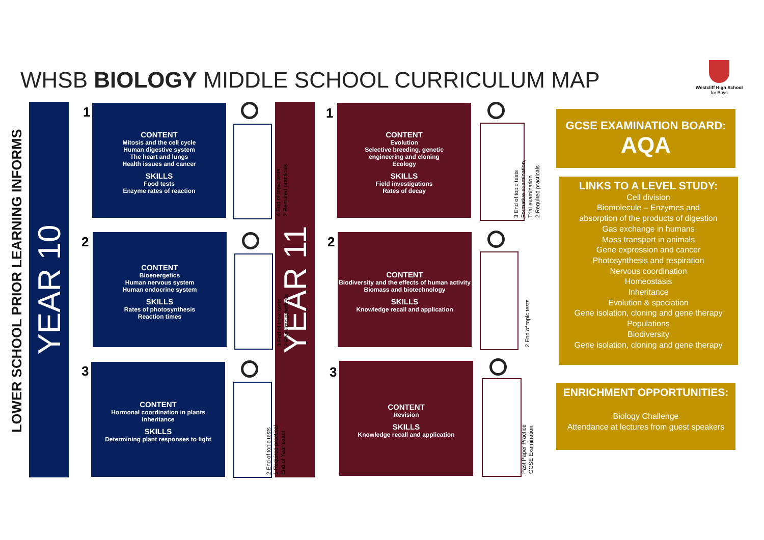WHSB BIOLOGY MIDDLE SCHOOL CURRICULUM MAP
Westcliff High School
for Boys
LOWER SCHOOL PRIOR LEARNING INFORMS
YEAR 10 YEAR 11
1
CONTENT
Mitosis and the cell cycle
Human digestive system
The heart and lungs
Health issues and cancer
SKILLS
Food tests
Enzyme rates of reaction
4 End of topic tests
2 Required practicals
2
CONTENT
Bioenergetics
Human nervous system
Human endocrine system
SKILLS
Rates of photosynthesis
Reaction times
3 End of topic tests
2 Required practicals
3
CONTENT
Hormonal coordination in plants
Inheritance
SKILLS
Determining plant responses to light
2 End of topic tests
1 Required practical
End of Year exam
1
CONTENT
Evolution
Selective breeding, genetic
engineering and cloning
Ecology
SKILLS
Field investigations
Rates of decay
3 End of topic tests
Formative examination,
Trial examination
2 Required practicals
2
CONTENT
Biodiversity and the effects of human activity
Biomass and biotechnology
SKILLS
Knowledge recall and application
2 End of topic tests
3
CONTENT
Revision
SKILLS
Knowledge recall and application
Past Paper Practice
GCSE Examination
GCSE EXAMINATION BOARD:
AQA
LINKS TO A LEVEL STUDY:
Cell division
Biomolecule – Enzymes and
absorption of the products of digestion
Gas exchange in humans
Mass transport in animals
Gene expression and cancer
Photosynthesis and respiration
Nervous coordination
Homeostasis
Inheritance
Evolution & speciation
Gene isolation, cloning and gene therapy
Populations
Biodiversity
Gene isolation, cloning and gene therapy
ENRICHMENT OPPORTUNITIES:
Biology Challenge
Attendance at lectures from guest speakers